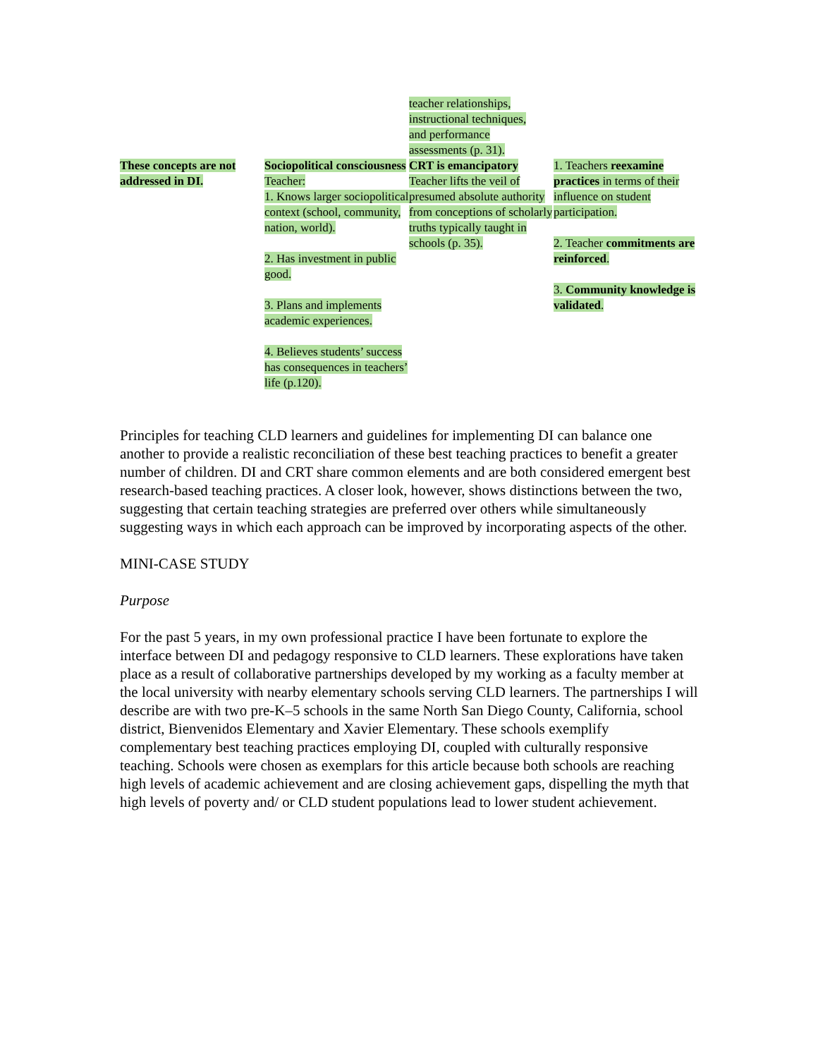| | | teacher relationships, instructional techniques, and performance assessments (p. 31). | |
| These concepts are not addressed in DI. | Sociopolitical consciousness Teacher: 1. Knows larger sociopolitical context (school, community, nation, world). 2. Has investment in public good. 3. Plans and implements academic experiences. 4. Believes students’ success has consequences in teachers’ life (p.120). | CRT is emancipatory Teacher lifts the veil of presumed absolute authority from conceptions of scholarly truths typically taught in schools (p. 35). | 1. Teachers reexamine practices in terms of their influence on student participation. 2. Teacher commitments are reinforced . 3. Community knowledge is validated . |
Principles for teaching CLD learners and guidelines for implementing DI can balance one another to provide a realistic reconciliation of these best teaching practices to benefit a greater number of children. DI and CRT share common elements and are both considered emergent best research-based teaching practices. A closer look, however, shows distinctions between the two, suggesting that certain teaching strategies are preferred over others while simultaneously suggesting ways in which each approach can be improved by incorporating aspects of the other.
MINI-CASE STUDY
Purpose
For the past 5 years, in my own professional practice I have been fortunate to explore the interface between DI and pedagogy responsive to CLD learners. These explorations have taken place as a result of collaborative partnerships developed by my working as a faculty member at the local university with nearby elementary schools serving CLD learners. The partnerships I will describe are with two pre-K–5 schools in the same North San Diego County, California, school district, Bienvenidos Elementary and Xavier Elementary. These schools exemplify complementary best teaching practices employing DI, coupled with culturally responsive teaching. Schools were chosen as exemplars for this article because both schools are reaching high levels of academic achievement and are closing achievement gaps, dispelling the myth that high levels of poverty and/ or CLD student populations lead to lower student achievement.